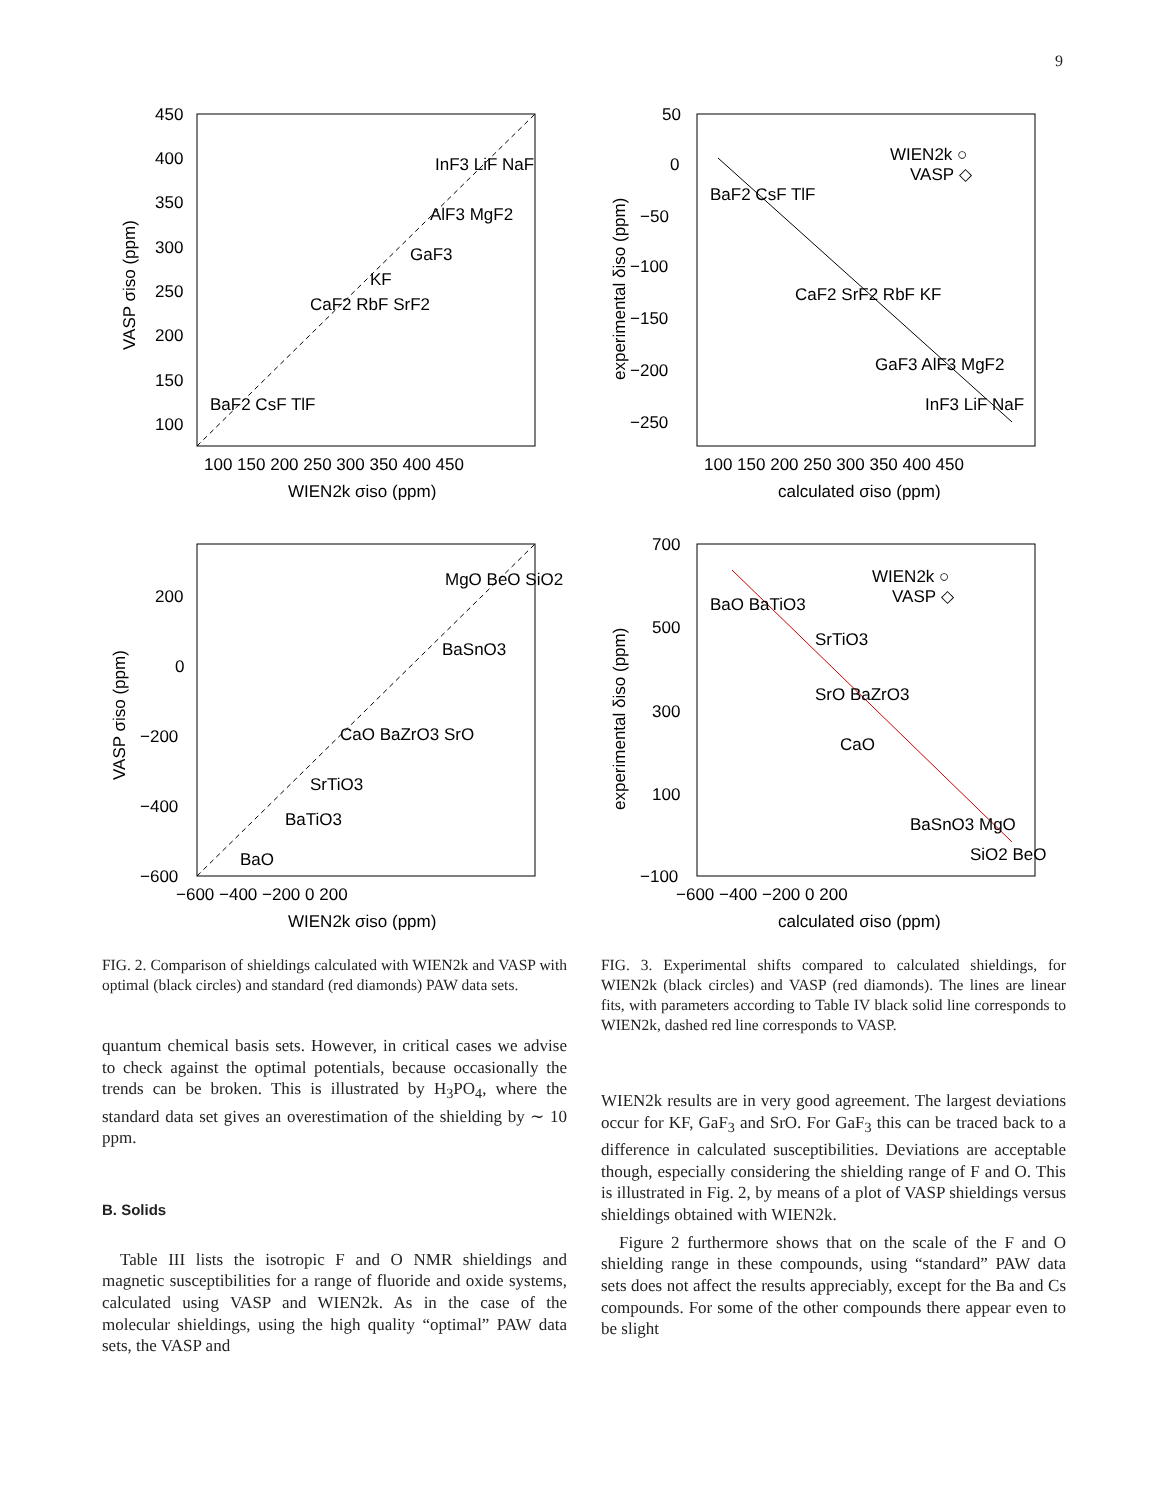9
450
400
350
300
250
200
150
100
100 150 200 250 300 350 400 450
WIEN2k σiso (ppm)
VASP σiso (ppm)
CaF2 RbF SrF2
KF
GaF3
AlF3 MgF2
InF3 LiF NaF
BaF2 CsF TlF
50
0
−50
−100
−150
−200
−250
100 150 200 250 300 350 400 450
calculated σiso (ppm)
experimental δiso (ppm)
WIEN2k ○
VASP ◇
BaF2 CsF TlF
CaF2 SrF2 RbF KF
GaF3 AlF3 MgF2
InF3 LiF NaF
200
0
−200
−400
−600
−600 −400 −200 0 200
WIEN2k σiso (ppm)
VASP σiso (ppm)
MgO BeO SiO2
BaSnO3
CaO BaZrO3 SrO
SrTiO3
BaTiO3
BaO
700
500
300
100
−100
−600 −400 −200 0 200
calculated σiso (ppm)
experimental δiso (ppm)
WIEN2k ○
VASP ◇
BaO BaTiO3
SrTiO3
SrO BaZrO3
CaO
BaSnO3 MgO
SiO2 BeO
FIG. 2. Comparison of shieldings calculated with WIEN2k and VASP with optimal (black circles) and standard (red diamonds) PAW data sets.
quantum chemical basis sets. However, in critical cases we advise to check against the optimal potentials, because occasionally the trends can be broken. This is illustrated by H<sub>3</sub>PO<sub>4</sub>, where the standard data set gives an overestimation of the shielding by ∼ 10 ppm.
B. Solids
Table III lists the isotropic F and O NMR shieldings and magnetic susceptibilities for a range of fluoride and oxide systems, calculated using VASP and WIEN2k. As in the case of the molecular shieldings, using the high quality “optimal” PAW data sets, the VASP and
FIG. 3. Experimental shifts compared to calculated shieldings, for WIEN2k (black circles) and VASP (red diamonds). The lines are linear fits, with parameters according to Table IV black solid line corresponds to WIEN2k, dashed red line corresponds to VASP.
WIEN2k results are in very good agreement. The largest deviations occur for KF, GaF<sub>3</sub> and SrO. For GaF<sub>3</sub> this can be traced back to a difference in calculated susceptibilities. Deviations are acceptable though, especially considering the shielding range of F and O. This is illustrated in Fig. 2, by means of a plot of VASP shieldings versus shieldings obtained with WIEN2k.
Figure 2 furthermore shows that on the scale of the F and O shielding range in these compounds, using “standard” PAW data sets does not affect the results appreciably, except for the Ba and Cs compounds. For some of the other compounds there appear even to be slight